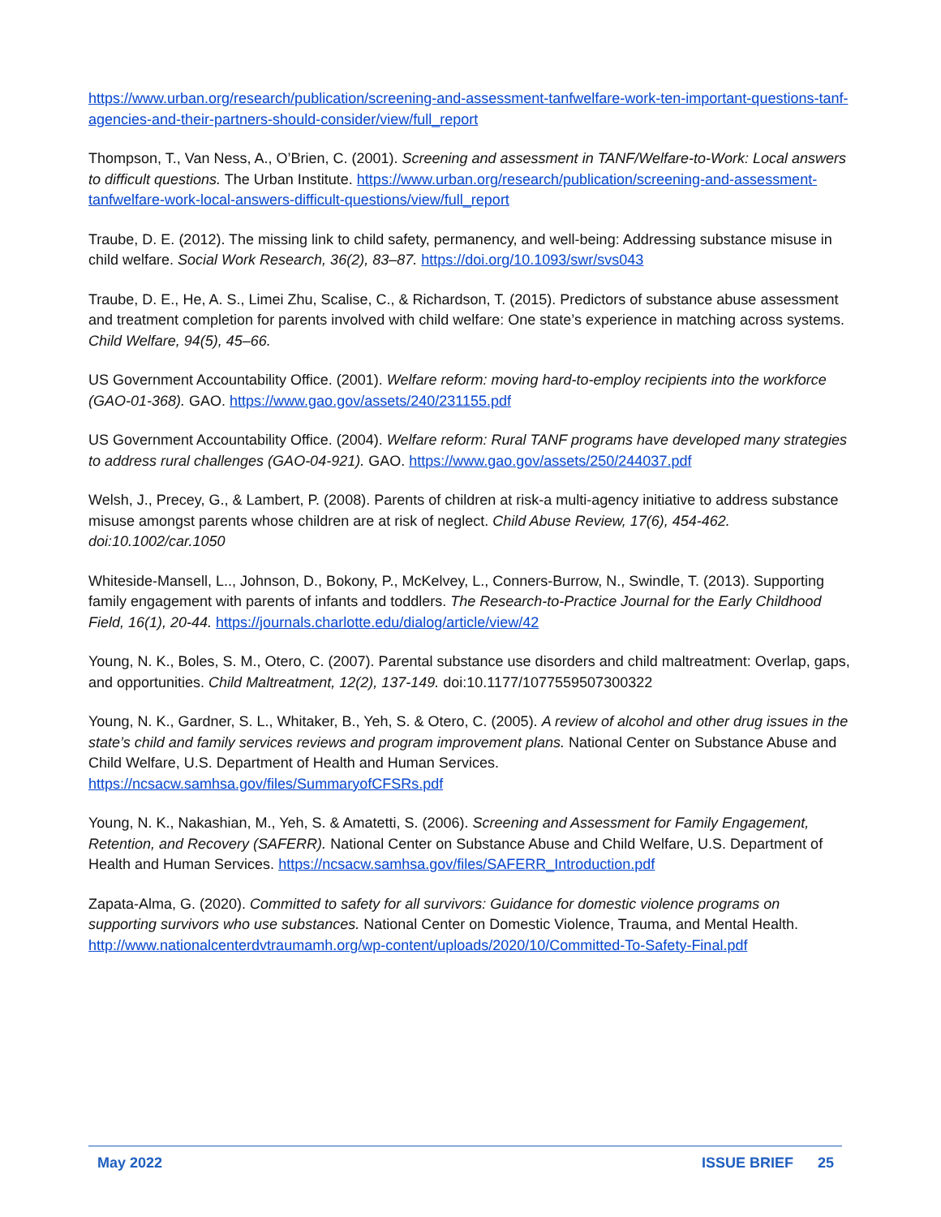https://www.urban.org/research/publication/screening-and-assessment-tanfwelfare-work-ten-important-questions-tanf-agencies-and-their-partners-should-consider/view/full_report
Thompson, T., Van Ness, A., O’Brien, C. (2001). Screening and assessment in TANF/Welfare-to-Work: Local answers to difficult questions. The Urban Institute. https://www.urban.org/research/publication/screening-and-assessment-tanfwelfare-work-local-answers-difficult-questions/view/full_report
Traube, D. E. (2012). The missing link to child safety, permanency, and well-being: Addressing substance misuse in child welfare. Social Work Research, 36(2), 83–87. https://doi.org/10.1093/swr/svs043
Traube, D. E., He, A. S., Limei Zhu, Scalise, C., & Richardson, T. (2015). Predictors of substance abuse assessment and treatment completion for parents involved with child welfare: One state’s experience in matching across systems. Child Welfare, 94(5), 45–66.
US Government Accountability Office. (2001). Welfare reform: moving hard-to-employ recipients into the workforce (GAO-01-368). GAO. https://www.gao.gov/assets/240/231155.pdf
US Government Accountability Office. (2004). Welfare reform: Rural TANF programs have developed many strategies to address rural challenges (GAO-04-921). GAO. https://www.gao.gov/assets/250/244037.pdf
Welsh, J., Precey, G., & Lambert, P. (2008). Parents of children at risk-a multi-agency initiative to address substance misuse amongst parents whose children are at risk of neglect. Child Abuse Review, 17(6), 454-462. doi:10.1002/car.1050
Whiteside-Mansell, L.., Johnson, D., Bokony, P., McKelvey, L., Conners-Burrow, N., Swindle, T. (2013). Supporting family engagement with parents of infants and toddlers. The Research-to-Practice Journal for the Early Childhood Field, 16(1), 20-44. https://journals.charlotte.edu/dialog/article/view/42
Young, N. K., Boles, S. M., Otero, C. (2007). Parental substance use disorders and child maltreatment: Overlap, gaps, and opportunities. Child Maltreatment, 12(2), 137-149. doi:10.1177/1077559507300322
Young, N. K., Gardner, S. L., Whitaker, B., Yeh, S. & Otero, C. (2005). A review of alcohol and other drug issues in the state’s child and family services reviews and program improvement plans. National Center on Substance Abuse and Child Welfare, U.S. Department of Health and Human Services. https://ncsacw.samhsa.gov/files/SummaryofCFSRs.pdf
Young, N. K., Nakashian, M., Yeh, S. & Amatetti, S. (2006). Screening and Assessment for Family Engagement, Retention, and Recovery (SAFERR). National Center on Substance Abuse and Child Welfare, U.S. Department of Health and Human Services. https://ncsacw.samhsa.gov/files/SAFERR_Introduction.pdf
Zapata-Alma, G. (2020). Committed to safety for all survivors: Guidance for domestic violence programs on supporting survivors who use substances. National Center on Domestic Violence, Trauma, and Mental Health. http://www.nationalcenterdvtraumamh.org/wp-content/uploads/2020/10/Committed-To-Safety-Final.pdf
May 2022 ISSUE BRIEF 25